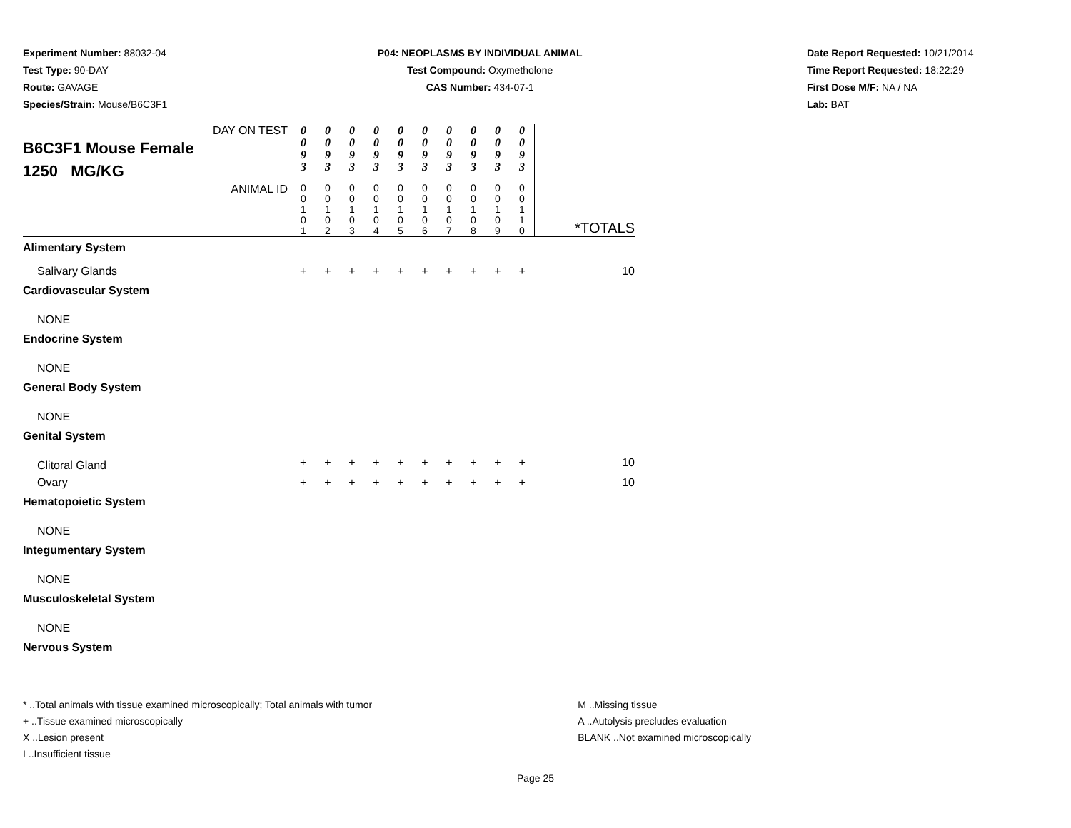Experiment Number: 88032-04
Test Type: 90-DAY
Route: GAVAGE
Species/Strain: Mouse/B6C3F1
P04: NEOPLASMS BY INDIVIDUAL ANIMAL
Test Compound: Oxymetholone
CAS Number: 434-07-1
Date Report Requested: 10/21/2014
Time Report Requested: 18:22:29
First Dose M/F: NA / NA
Lab: BAT
| DAY ON TEST B6C3F1 Mouse Female 1250 MG/KG | 0 0 9 3 | 0 0 9 3 | 0 0 9 3 | 0 0 9 3 | 0 0 9 3 | 0 0 9 3 | 0 0 9 3 | 0 0 9 3 | 0 0 9 3 | 0 0 9 3 | |
| ANIMAL ID | 0 0 1 0 1 | 0 0 1 0 2 | 0 0 1 0 3 | 0 0 1 0 4 | 0 0 1 0 5 | 0 0 1 0 6 | 0 0 1 0 7 | 0 0 1 0 8 | 0 0 1 0 9 | 0 0 1 1 0 | *TOTALS |
| Alimentary System | | | | | | | | | | | |
| Salivary Glands | + | + | + | + | + | + | + | + | + | + | 10 |
| Cardiovascular System | | | | | | | | | | | |
| NONE | | | | | | | | | | | |
| Endocrine System | | | | | | | | | | | |
| NONE | | | | | | | | | | | |
| General Body System | | | | | | | | | | | |
| NONE | | | | | | | | | | | |
| Genital System | | | | | | | | | | | |
| Clitoral Gland | + | + | + | + | + | + | + | + | + | + | 10 |
| Ovary | + | + | + | + | + | + | + | + | + | + | 10 |
| Hematopoietic System | | | | | | | | | | | |
| NONE | | | | | | | | | | | |
| Integumentary System | | | | | | | | | | | |
| NONE | | | | | | | | | | | |
| Musculoskeletal System | | | | | | | | | | | |
| NONE | | | | | | | | | | | |
| Nervous System | | | | | | | | | | | |
* ..Total animals with tissue examined microscopically; Total animals with tumor
+ ..Tissue examined microscopically
X ..Lesion present
I ..Insufficient tissue
M ..Missing tissue
A ..Autolysis precludes evaluation
BLANK ..Not examined microscopically
Page 25